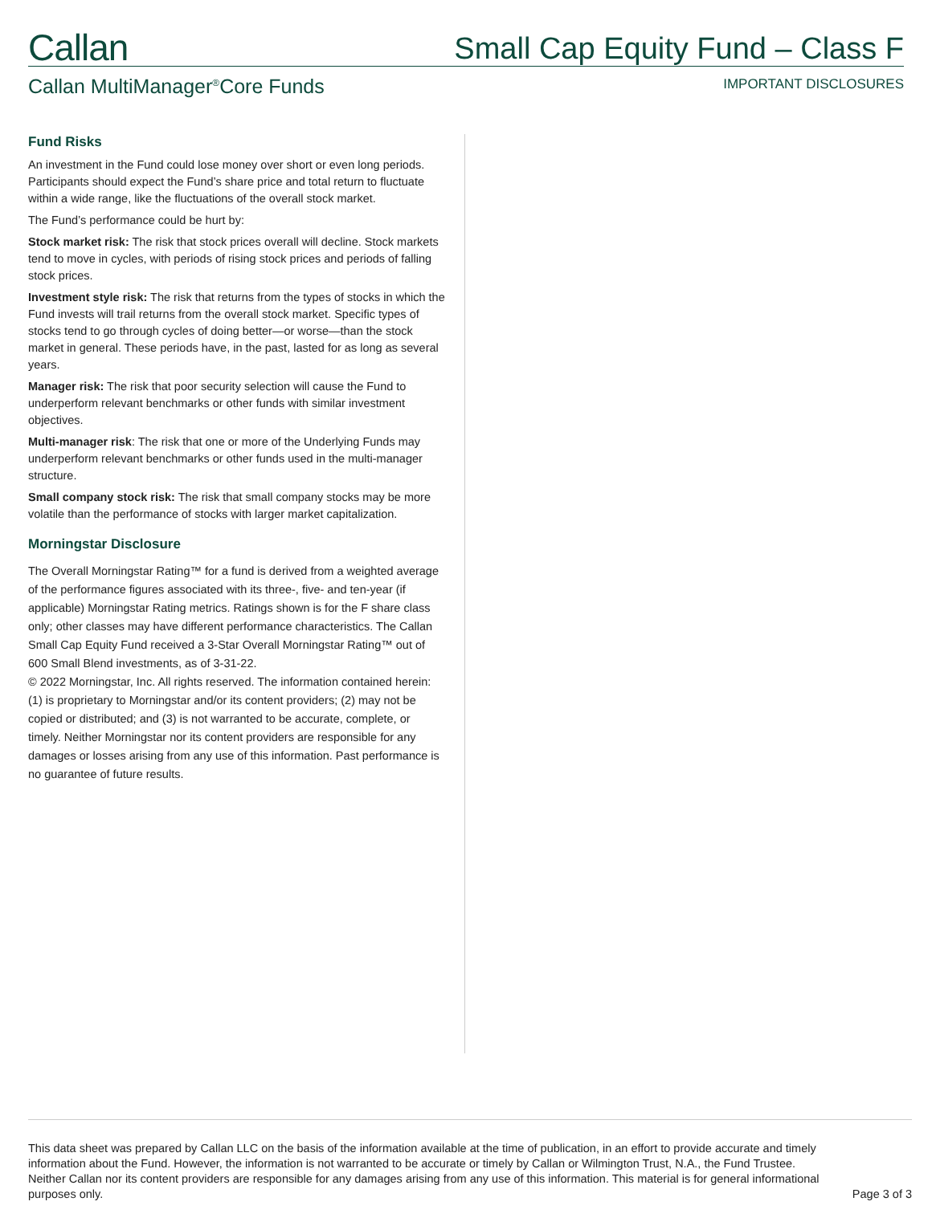Callan
Small Cap Equity Fund – Class F
Callan MultiManager<sup>®</sup>Core Funds
IMPORTANT DISCLOSURES
Fund Risks
An investment in the Fund could lose money over short or even long periods. Participants should expect the Fund’s share price and total return to fluctuate within a wide range, like the fluctuations of the overall stock market.
The Fund’s performance could be hurt by:
Stock market risk: The risk that stock prices overall will decline. Stock markets tend to move in cycles, with periods of rising stock prices and periods of falling stock prices.
Investment style risk: The risk that returns from the types of stocks in which the Fund invests will trail returns from the overall stock market. Specific types of stocks tend to go through cycles of doing better—or worse—than the stock market in general. These periods have, in the past, lasted for as long as several years.
Manager risk: The risk that poor security selection will cause the Fund to underperform relevant benchmarks or other funds with similar investment objectives.
Multi-manager risk: The risk that one or more of the Underlying Funds may underperform relevant benchmarks or other funds used in the multi-manager structure.
Small company stock risk: The risk that small company stocks may be more volatile than the performance of stocks with larger market capitalization.
Morningstar Disclosure
The Overall Morningstar Rating™ for a fund is derived from a weighted average of the performance figures associated with its three-, five- and ten-year (if applicable) Morningstar Rating metrics. Ratings shown is for the F share class only; other classes may have different performance characteristics. The Callan Small Cap Equity Fund received a 3-Star Overall Morningstar Rating™ out of 600 Small Blend investments, as of 3-31-22.
© 2022 Morningstar, Inc. All rights reserved. The information contained herein: (1) is proprietary to Morningstar and/or its content providers; (2) may not be copied or distributed; and (3) is not warranted to be accurate, complete, or timely. Neither Morningstar nor its content providers are responsible for any damages or losses arising from any use of this information. Past performance is no guarantee of future results.
This data sheet was prepared by Callan LLC on the basis of the information available at the time of publication, in an effort to provide accurate and timely information about the Fund. However, the information is not warranted to be accurate or timely by Callan or Wilmington Trust, N.A., the Fund Trustee. Neither Callan nor its content providers are responsible for any damages arising from any use of this information. This material is for general informational purposes only.
Page 3 of 3